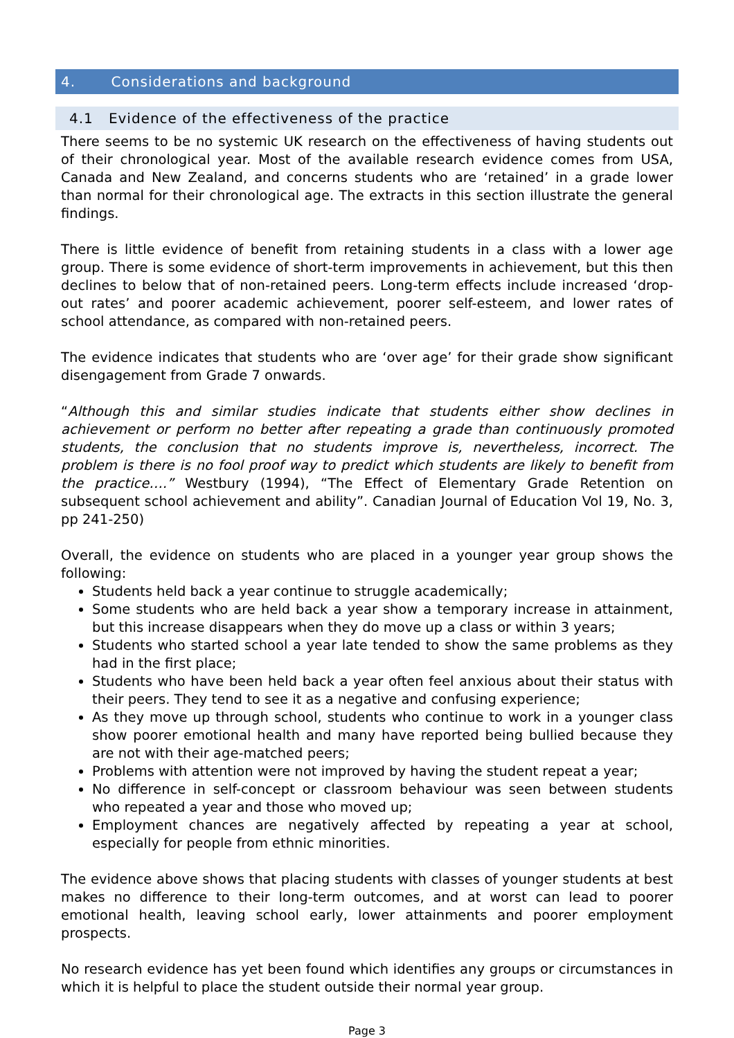4. Considerations and background
4.1 Evidence of the effectiveness of the practice
There seems to be no systemic UK research on the effectiveness of having students out of their chronological year. Most of the available research evidence comes from USA, Canada and New Zealand, and concerns students who are ‘retained’ in a grade lower than normal for their chronological age. The extracts in this section illustrate the general findings.
There is little evidence of benefit from retaining students in a class with a lower age group. There is some evidence of short-term improvements in achievement, but this then declines to below that of non-retained peers. Long-term effects include increased ‘drop-out rates’ and poorer academic achievement, poorer self-esteem, and lower rates of school attendance, as compared with non-retained peers.
The evidence indicates that students who are ‘over age’ for their grade show significant disengagement from Grade 7 onwards.
“Although this and similar studies indicate that students either show declines in achievement or perform no better after repeating a grade than continuously promoted students, the conclusion that no students improve is, nevertheless, incorrect. The problem is there is no fool proof way to predict which students are likely to benefit from the practice….” Westbury (1994), “The Effect of Elementary Grade Retention on subsequent school achievement and ability”. Canadian Journal of Education Vol 19, No. 3, pp 241-250)
Overall, the evidence on students who are placed in a younger year group shows the following:
Students held back a year continue to struggle academically;
Some students who are held back a year show a temporary increase in attainment, but this increase disappears when they do move up a class or within 3 years;
Students who started school a year late tended to show the same problems as they had in the first place;
Students who have been held back a year often feel anxious about their status with their peers. They tend to see it as a negative and confusing experience;
As they move up through school, students who continue to work in a younger class show poorer emotional health and many have reported being bullied because they are not with their age-matched peers;
Problems with attention were not improved by having the student repeat a year;
No difference in self-concept or classroom behaviour was seen between students who repeated a year and those who moved up;
Employment chances are negatively affected by repeating a year at school, especially for people from ethnic minorities.
The evidence above shows that placing students with classes of younger students at best makes no difference to their long-term outcomes, and at worst can lead to poorer emotional health, leaving school early, lower attainments and poorer employment prospects.
No research evidence has yet been found which identifies any groups or circumstances in which it is helpful to place the student outside their normal year group.
Page 3